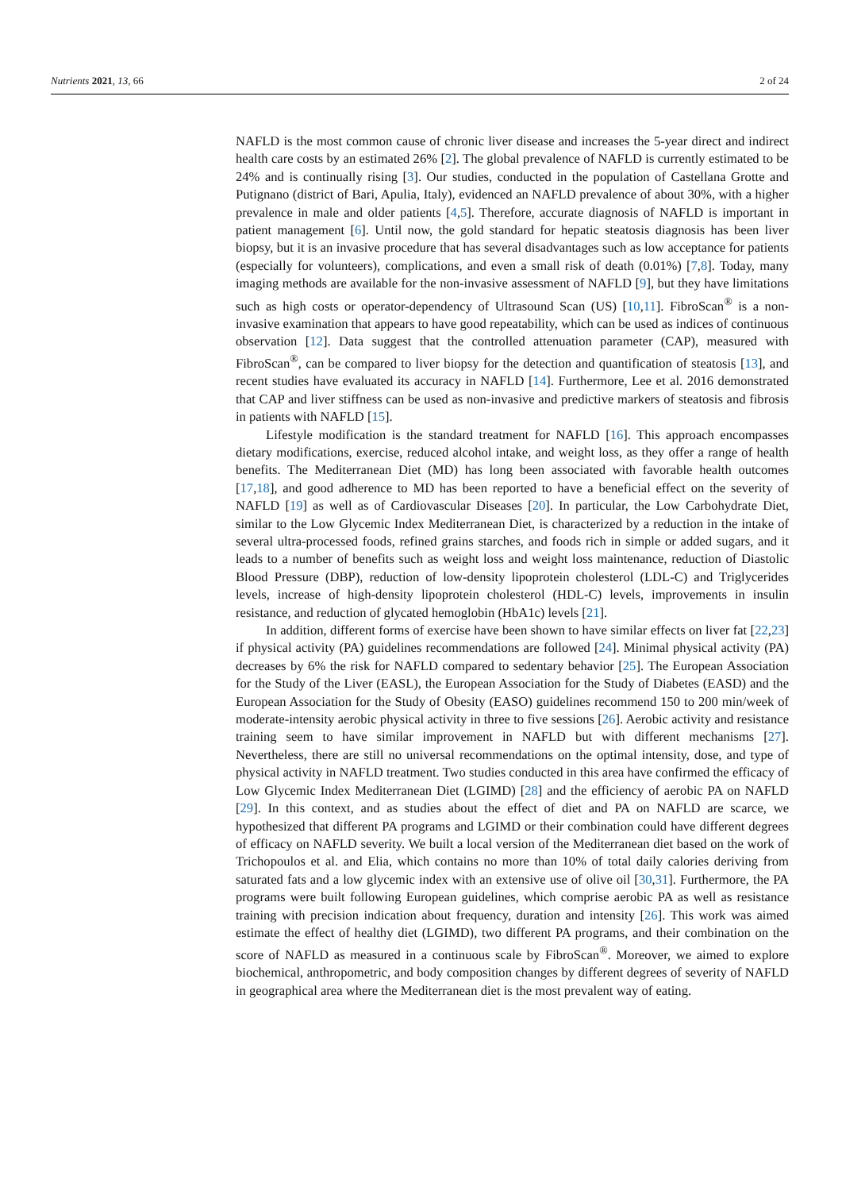Nutrients 2021, 13, 66 2 of 24
NAFLD is the most common cause of chronic liver disease and increases the 5-year direct and indirect health care costs by an estimated 26% [2]. The global prevalence of NAFLD is currently estimated to be 24% and is continually rising [3]. Our studies, conducted in the population of Castellana Grotte and Putignano (district of Bari, Apulia, Italy), evidenced an NAFLD prevalence of about 30%, with a higher prevalence in male and older patients [4,5]. Therefore, accurate diagnosis of NAFLD is important in patient management [6]. Until now, the gold standard for hepatic steatosis diagnosis has been liver biopsy, but it is an invasive procedure that has several disadvantages such as low acceptance for patients (especially for volunteers), complications, and even a small risk of death (0.01%) [7,8]. Today, many imaging methods are available for the non-invasive assessment of NAFLD [9], but they have limitations such as high costs or operator-dependency of Ultrasound Scan (US) [10,11]. FibroScan<sup>®</sup> is a non-invasive examination that appears to have good repeatability, which can be used as indices of continuous observation [12]. Data suggest that the controlled attenuation parameter (CAP), measured with FibroScan<sup>®</sup>, can be compared to liver biopsy for the detection and quantification of steatosis [13], and recent studies have evaluated its accuracy in NAFLD [14]. Furthermore, Lee et al. 2016 demonstrated that CAP and liver stiffness can be used as non-invasive and predictive markers of steatosis and fibrosis in patients with NAFLD [15].
Lifestyle modification is the standard treatment for NAFLD [16]. This approach encompasses dietary modifications, exercise, reduced alcohol intake, and weight loss, as they offer a range of health benefits. The Mediterranean Diet (MD) has long been associated with favorable health outcomes [17,18], and good adherence to MD has been reported to have a beneficial effect on the severity of NAFLD [19] as well as of Cardiovascular Diseases [20]. In particular, the Low Carbohydrate Diet, similar to the Low Glycemic Index Mediterranean Diet, is characterized by a reduction in the intake of several ultra-processed foods, refined grains starches, and foods rich in simple or added sugars, and it leads to a number of benefits such as weight loss and weight loss maintenance, reduction of Diastolic Blood Pressure (DBP), reduction of low-density lipoprotein cholesterol (LDL-C) and Triglycerides levels, increase of high-density lipoprotein cholesterol (HDL-C) levels, improvements in insulin resistance, and reduction of glycated hemoglobin (HbA1c) levels [21].
In addition, different forms of exercise have been shown to have similar effects on liver fat [22,23] if physical activity (PA) guidelines recommendations are followed [24]. Minimal physical activity (PA) decreases by 6% the risk for NAFLD compared to sedentary behavior [25]. The European Association for the Study of the Liver (EASL), the European Association for the Study of Diabetes (EASD) and the European Association for the Study of Obesity (EASO) guidelines recommend 150 to 200 min/week of moderate-intensity aerobic physical activity in three to five sessions [26]. Aerobic activity and resistance training seem to have similar improvement in NAFLD but with different mechanisms [27]. Nevertheless, there are still no universal recommendations on the optimal intensity, dose, and type of physical activity in NAFLD treatment. Two studies conducted in this area have confirmed the efficacy of Low Glycemic Index Mediterranean Diet (LGIMD) [28] and the efficiency of aerobic PA on NAFLD [29]. In this context, and as studies about the effect of diet and PA on NAFLD are scarce, we hypothesized that different PA programs and LGIMD or their combination could have different degrees of efficacy on NAFLD severity. We built a local version of the Mediterranean diet based on the work of Trichopoulos et al. and Elia, which contains no more than 10% of total daily calories deriving from saturated fats and a low glycemic index with an extensive use of olive oil [30,31]. Furthermore, the PA programs were built following European guidelines, which comprise aerobic PA as well as resistance training with precision indication about frequency, duration and intensity [26]. This work was aimed estimate the effect of healthy diet (LGIMD), two different PA programs, and their combination on the score of NAFLD as measured in a continuous scale by FibroScan<sup>®</sup>. Moreover, we aimed to explore biochemical, anthropometric, and body composition changes by different degrees of severity of NAFLD in geographical area where the Mediterranean diet is the most prevalent way of eating.